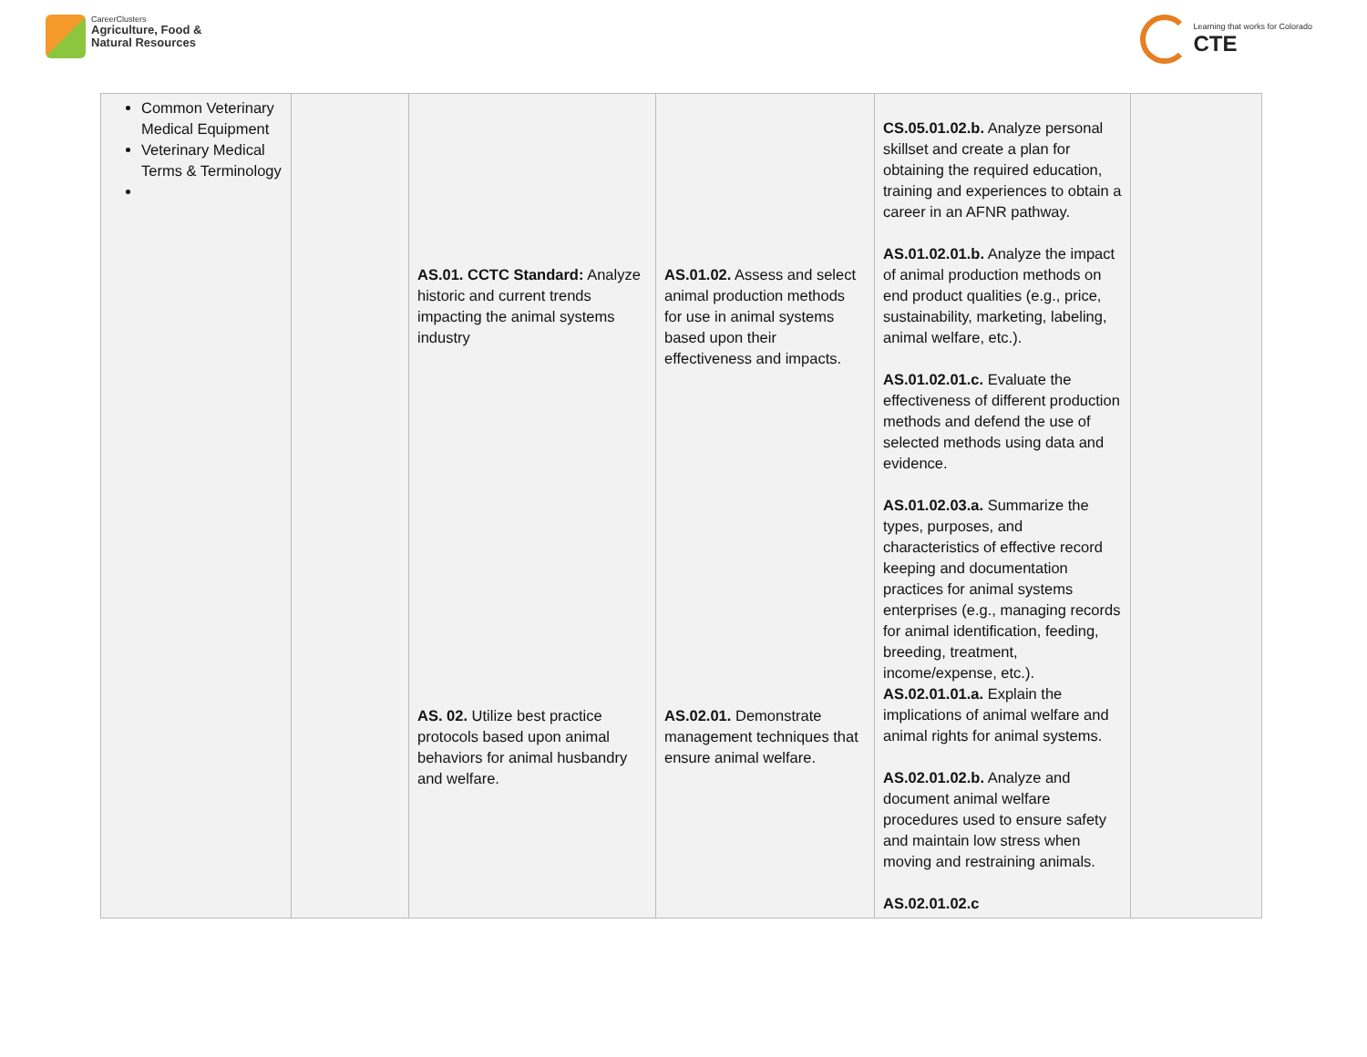CareerClusters
Agriculture, Food &
Natural Resources
Learning that works for Colorado
CTE
| Common Veterinary Medical Equipment Veterinary Medical Terms & Terminology | | AS.01. CCTC Standard: Analyze historic and current trends impacting the animal systems industry AS. 02. Utilize best practice protocols based upon animal behaviors for animal husbandry and welfare. | AS.01.02. Assess and select animal production methods for use in animal systems based upon their effectiveness and impacts. AS.02.01. Demonstrate management techniques that ensure animal welfare. | CS.05.01.02.b. Analyze personal skillset and create a plan for obtaining the required education, training and experiences to obtain a career in an AFNR pathway. AS.01.02.01.b. Analyze the impact of animal production methods on end product qualities (e.g., price, sustainability, marketing, labeling, animal welfare, etc.). AS.01.02.01.c. Evaluate the effectiveness of different production methods and defend the use of selected methods using data and evidence. AS.01.02.03.a. Summarize the types, purposes, and characteristics of effective record keeping and documentation practices for animal systems enterprises (e.g., managing records for animal identification, feeding, breeding, treatment, income/expense, etc.). AS.02.01.01.a. Explain the implications of animal welfare and animal rights for animal systems. AS.02.01.02.b. Analyze and document animal welfare procedures used to ensure safety and maintain low stress when moving and restraining animals. AS.02.01.02.c | |